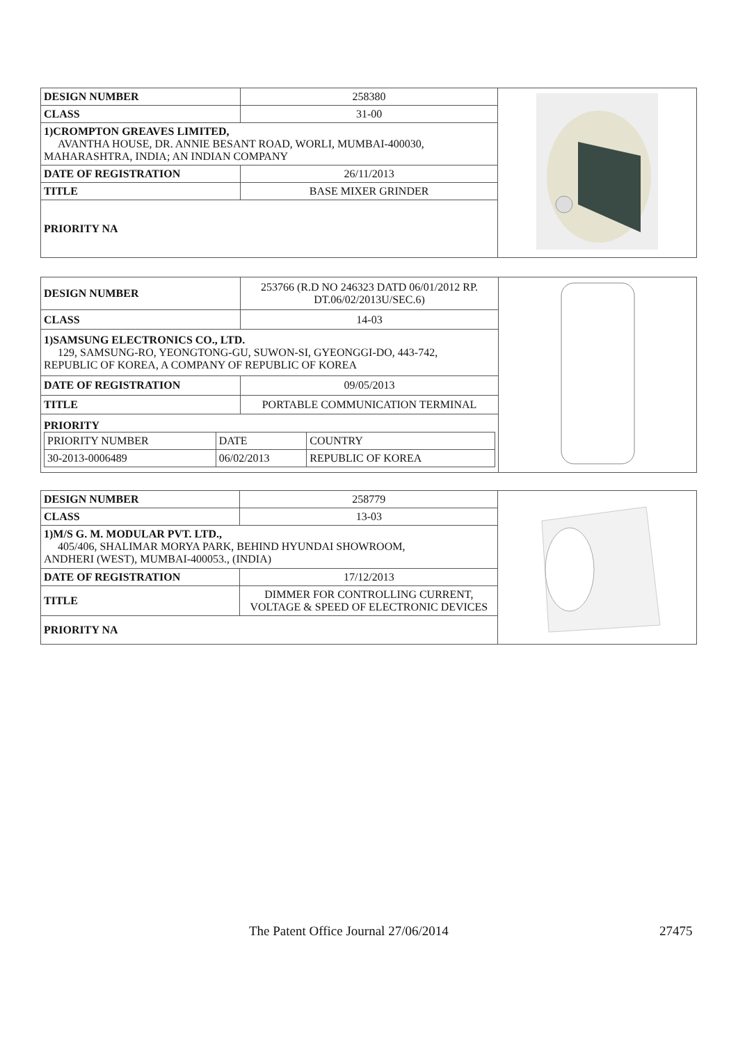| DESIGN NUMBER | 258380 | |
| CLASS | 31-00 | |
| 1)CROMPTON GREAVES LIMITED, AVANTHA HOUSE, DR. ANNIE BESANT ROAD, WORLI, MUMBAI-400030, MAHARASHTRA, INDIA; AN INDIAN COMPANY | | |
| DATE OF REGISTRATION | 26/11/2013 | |
| TITLE | BASE MIXER GRINDER | |
| PRIORITY NA | | |
| DESIGN NUMBER | 253766 (R.D NO 246323 DATD 06/01/2012 RP. DT.06/02/2013U/SEC.6) | |
| CLASS | 14-03 | |
| 1)SAMSUNG ELECTRONICS CO., LTD. 129, SAMSUNG-RO, YEONGTONG-GU, SUWON-SI, GYEONGGI-DO, 443-742, REPUBLIC OF KOREA, A COMPANY OF REPUBLIC OF KOREA | | |
| DATE OF REGISTRATION | 09/05/2013 | |
| TITLE | PORTABLE COMMUNICATION TERMINAL | |
| PRIORITY / PRIORITY NUMBER / DATE / COUNTRY / / 30-2013-0006489 / 06/02/2013 / REPUBLIC OF KOREA / | | |
| DESIGN NUMBER | 258779 | |
| CLASS | 13-03 | |
| 1)M/S G. M. MODULAR PVT. LTD., 405/406, SHALIMAR MORYA PARK, BEHIND HYUNDAI SHOWROOM, ANDHERI (WEST), MUMBAI-400053., (INDIA) | | |
| DATE OF REGISTRATION | 17/12/2013 | |
| TITLE | DIMMER FOR CONTROLLING CURRENT, VOLTAGE & SPEED OF ELECTRONIC DEVICES | |
| PRIORITY NA | | |
The Patent Office Journal 27/06/2014 27475